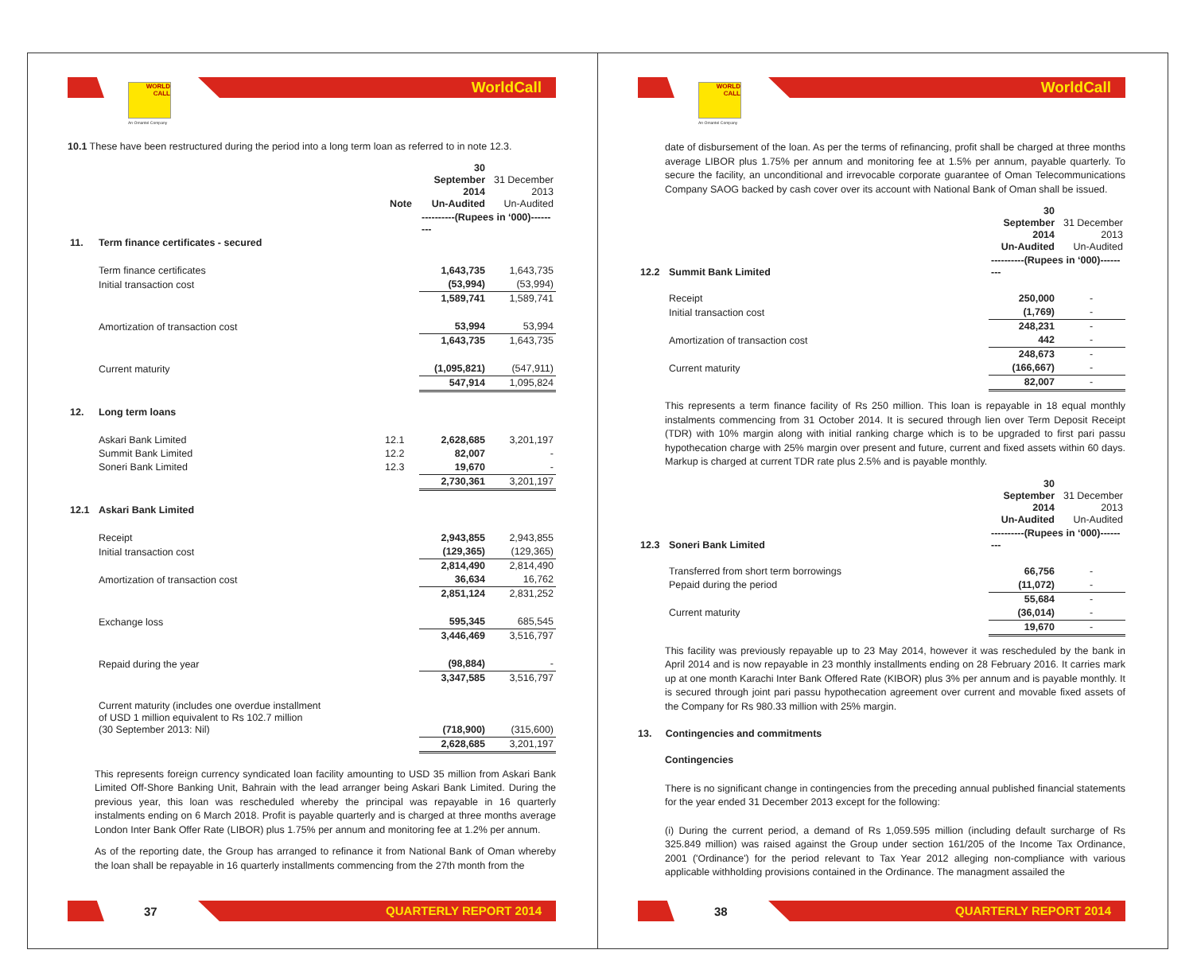WORLD
CALL
An Omantel Company
WorldCall
10.1 These have been restructured during the period into a long term loan as referred to in note 12.3.
| | | Note | 30 September 2014 Un-Audited | 31 December 2013 Un-Audited |
| | | | ----------(Rupees in ‘000)--------- | |
| 11. | Term finance certificates - secured | | | |
| | Term finance certificates | | 1,643,735 | 1,643,735 |
| | Initial transaction cost | | (53,994) | (53,994) |
| | | | 1,589,741 | 1,589,741 |
| | Amortization of transaction cost | | 53,994 | 53,994 |
| | | | 1,643,735 | 1,643,735 |
| | Current maturity | | (1,095,821) | (547,911) |
| | | | 547,914 | 1,095,824 |
| 12. | Long term loans | | | |
| | Askari Bank Limited | 12.1 | 2,628,685 | 3,201,197 |
| | Summit Bank Limited | 12.2 | 82,007 | - |
| | Soneri Bank Limited | 12.3 | 19,670 | - |
| | | | 2,730,361 | 3,201,197 |
| 12.1 | Askari Bank Limited | | | |
| | Receipt | | 2,943,855 | 2,943,855 |
| | Initial transaction cost | | (129,365) | (129,365) |
| | | | 2,814,490 | 2,814,490 |
| | Amortization of transaction cost | | 36,634 | 16,762 |
| | | | 2,851,124 | 2,831,252 |
| | Exchange loss | | 595,345 | 685,545 |
| | | | 3,446,469 | 3,516,797 |
| | Repaid during the year | | (98,884) | - |
| | | | 3,347,585 | 3,516,797 |
| | Current maturity (includes one overdue installment of USD 1 million equivalent to Rs 102.7 million (30 September 2013: Nil) | | (718,900) | (315,600) |
| | | | 2,628,685 | 3,201,197 |
This represents foreign currency syndicated loan facility amounting to USD 35 million from Askari Bank Limited Off-Shore Banking Unit, Bahrain with the lead arranger being Askari Bank Limited. During the previous year, this loan was rescheduled whereby the principal was repayable in 16 quarterly instalments ending on 6 March 2018. Profit is payable quarterly and is charged at three months average London Inter Bank Offer Rate (LIBOR) plus 1.75% per annum and monitoring fee at 1.2% per annum.
As of the reporting date, the Group has arranged to refinance it from National Bank of Oman whereby the loan shall be repayable in 16 quarterly installments commencing from the 27th month from the
37 QUARTERLY REPORT 2014
WORLD
CALL
An Omantel Company
WorldCall
date of disbursement of the loan. As per the terms of refinancing, profit shall be charged at three months average LIBOR plus 1.75% per annum and monitoring fee at 1.5% per annum, payable quarterly. To secure the facility, an unconditional and irrevocable corporate guarantee of Oman Telecommunications Company SAOG backed by cash cover over its account with National Bank of Oman shall be issued.
| | | 30 September 2014 Un-Audited | 31 December 2013 Un-Audited |
| 12.2 | Summit Bank Limited | ----------(Rupees in ‘000)--------- | |
| | Receipt | 250,000 | - |
| | Initial transaction cost | (1,769) | - |
| | | 248,231 | - |
| | Amortization of transaction cost | 442 | - |
| | | 248,673 | - |
| | Current maturity | (166,667) | - |
| | | 82,007 | - |
This represents a term finance facility of Rs 250 million. This loan is repayable in 18 equal monthly instalments commencing from 31 October 2014. It is secured through lien over Term Deposit Receipt (TDR) with 10% margin along with initial ranking charge which is to be upgraded to first pari passu hypothecation charge with 25% margin over present and future, current and fixed assets within 60 days. Markup is charged at current TDR rate plus 2.5% and is payable monthly.
| | | 30 September 2014 Un-Audited | 31 December 2013 Un-Audited |
| 12.3 | Soneri Bank Limited | ----------(Rupees in ‘000)--------- | |
| | Transferred from short term borrowings | 66,756 | - |
| | Pepaid during the period | (11,072) | - |
| | | 55,684 | - |
| | Current maturity | (36,014) | - |
| | | 19,670 | - |
This facility was previously repayable up to 23 May 2014, however it was rescheduled by the bank in April 2014 and is now repayable in 23 monthly installments ending on 28 February 2016. It carries mark up at one month Karachi Inter Bank Offered Rate (KIBOR) plus 3% per annum and is payable monthly. It is secured through joint pari passu hypothecation agreement over current and movable fixed assets of the Company for Rs 980.33 million with 25% margin.
13. Contingencies and commitments
Contingencies
There is no significant change in contingencies from the preceding annual published financial statements for the year ended 31 December 2013 except for the following:
(i) During the current period, a demand of Rs 1,059.595 million (including default surcharge of Rs 325.849 million) was raised against the Group under section 161/205 of the Income Tax Ordinance, 2001 ('Ordinance') for the period relevant to Tax Year 2012 alleging non-compliance with various applicable withholding provisions contained in the Ordinance. The managment assailed the
38 QUARTERLY REPORT 2014